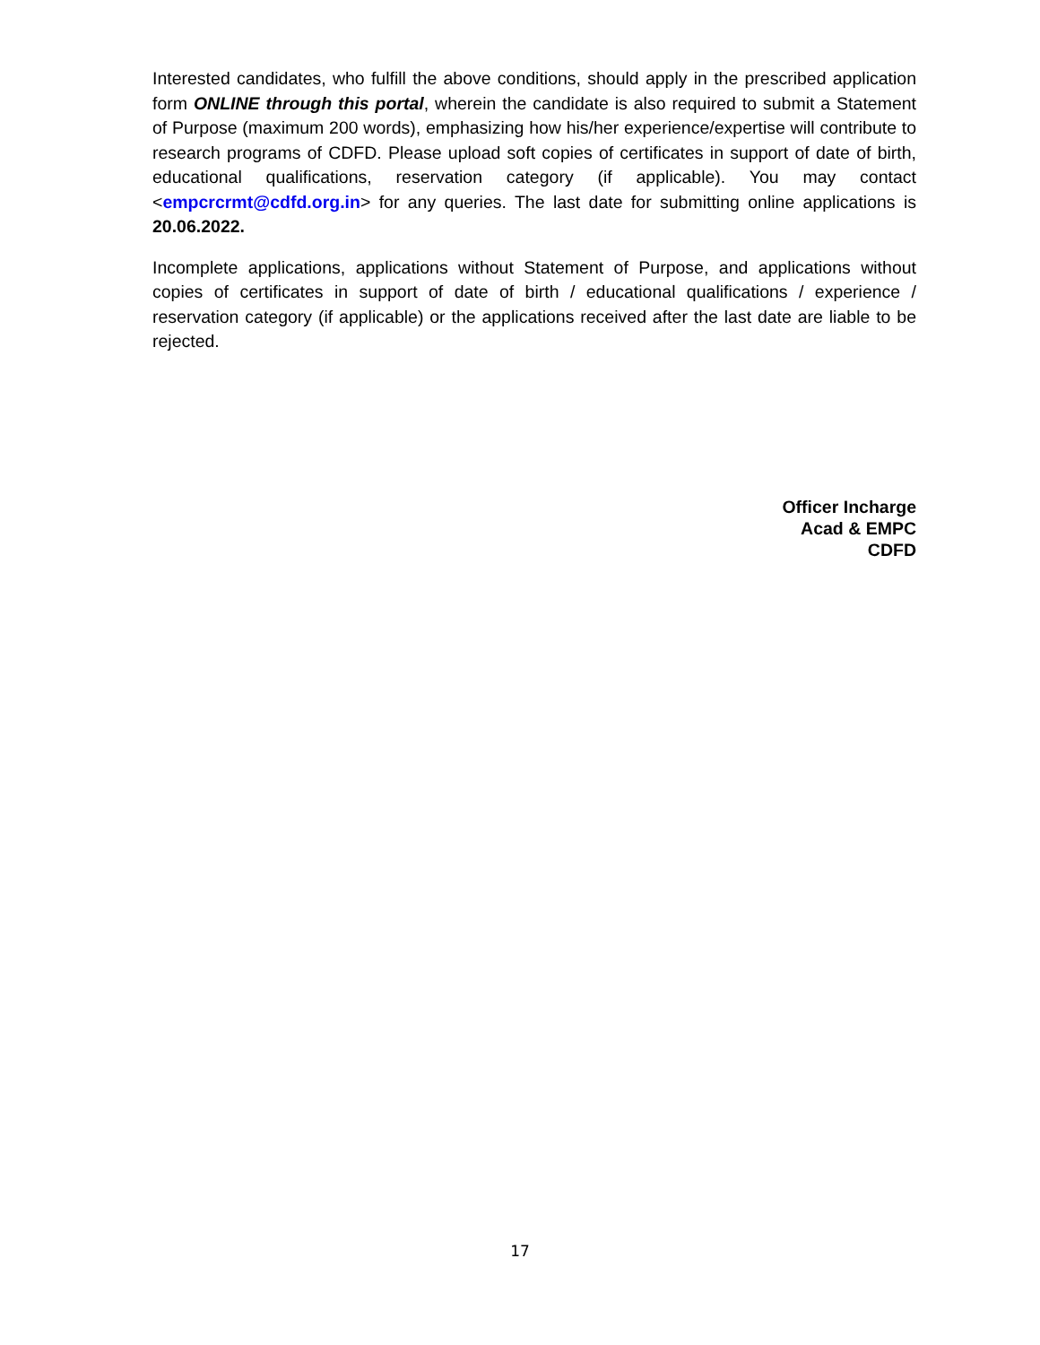Interested candidates, who fulfill the above conditions, should apply in the prescribed application form ONLINE through this portal, wherein the candidate is also required to submit a Statement of Purpose (maximum 200 words), emphasizing how his/her experience/expertise will contribute to research programs of CDFD. Please upload soft copies of certificates in support of date of birth, educational qualifications, reservation category (if applicable). You may contact <empcrcrmt@cdfd.org.in> for any queries. The last date for submitting online applications is 20.06.2022.
Incomplete applications, applications without Statement of Purpose, and applications without copies of certificates in support of date of birth / educational qualifications / experience / reservation category (if applicable) or the applications received after the last date are liable to be rejected.
Officer Incharge
Acad & EMPC
CDFD
17